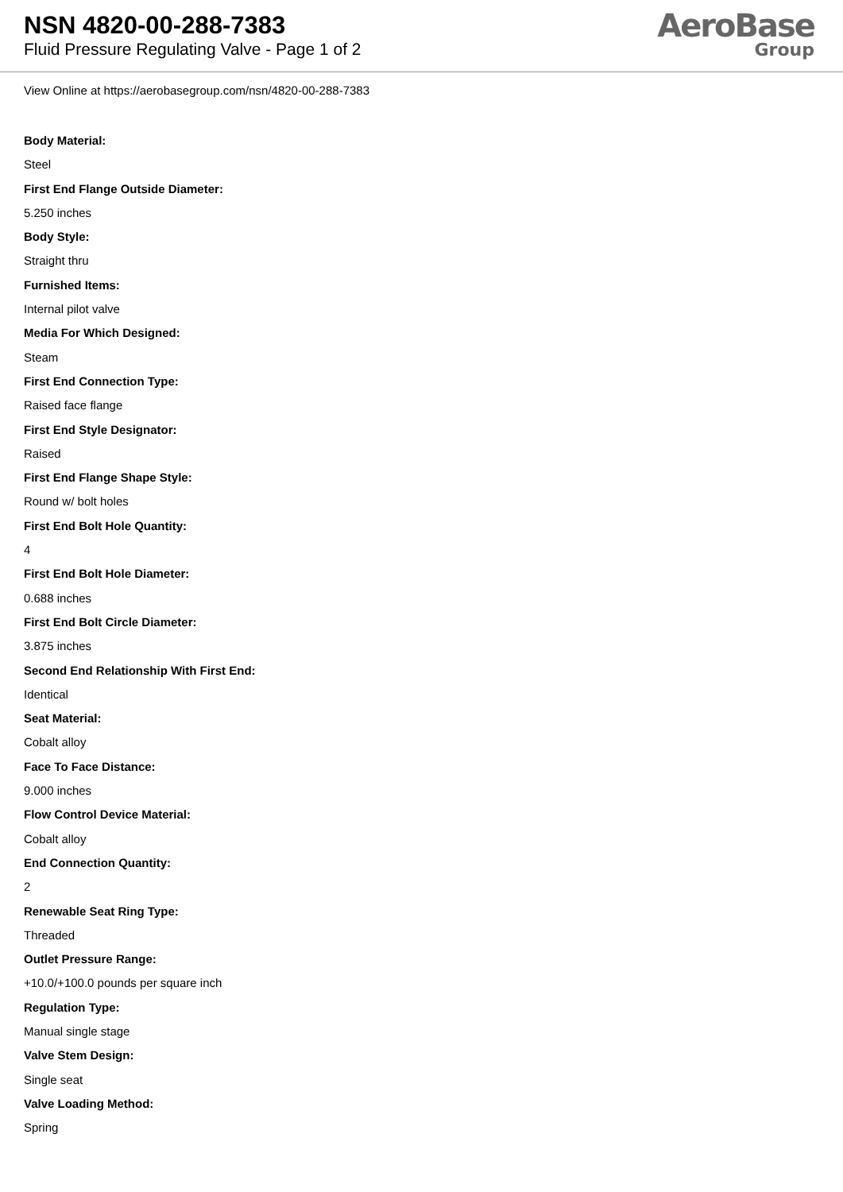NSN 4820-00-288-7383
Fluid Pressure Regulating Valve - Page 1 of 2
AeroBase
Group
View Online at https://aerobasegroup.com/nsn/4820-00-288-7383
Body Material:
Steel
First End Flange Outside Diameter:
5.250 inches
Body Style:
Straight thru
Furnished Items:
Internal pilot valve
Media For Which Designed:
Steam
First End Connection Type:
Raised face flange
First End Style Designator:
Raised
First End Flange Shape Style:
Round w/ bolt holes
First End Bolt Hole Quantity:
4
First End Bolt Hole Diameter:
0.688 inches
First End Bolt Circle Diameter:
3.875 inches
Second End Relationship With First End:
Identical
Seat Material:
Cobalt alloy
Face To Face Distance:
9.000 inches
Flow Control Device Material:
Cobalt alloy
End Connection Quantity:
2
Renewable Seat Ring Type:
Threaded
Outlet Pressure Range:
+10.0/+100.0 pounds per square inch
Regulation Type:
Manual single stage
Valve Stem Design:
Single seat
Valve Loading Method:
Spring